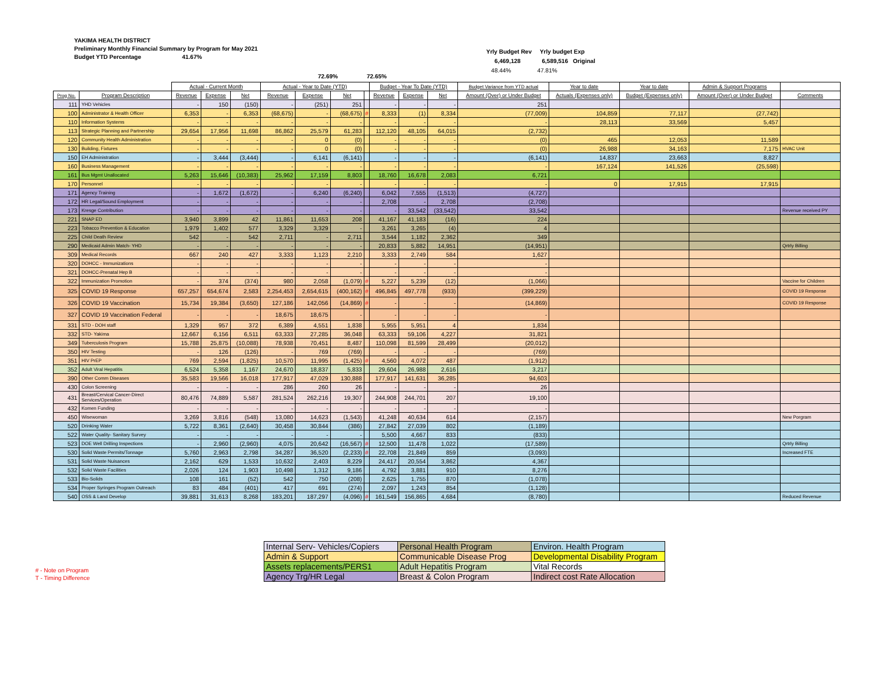YAKIMA HEALTH DISTRICT
Preliminary Monthly Financial Summary by Program for May 2021
Budget YTD Percentage 41.67%
Yrly Budget Rev Yrly budget Exp
6,469,128 6,589,516 Original
48.44% 47.81%
72.69% 72.65%
| | | Actual - Current Month | | | Actual - Year to Date (YTD) | | | | Budget - Year To Date (YTD) | | | Budget Variance from YTD actual | Year to date | Year to date | Admin & Support Programs | |
| --- | --- | --- | --- | --- | --- | --- | --- | --- | --- | --- | --- | --- | --- | --- | --- | --- |
| Prog No. | Program Description | Revenue | Expense | Net | Revenue | Expense | Net | | Revenue | Expense | Net | Amount (Over) or Under Budget | Actuals (Expenses only) | Budget (Expenses only) | Amount (Over) or Under Budget | Comments |
| 111 | YHD Vehicles | - | 150 | (150) | - | (251) | 251 | | - | - | - | 251 | | | | |
| 100 | Administrator & Health Officer | 6,353 | - | 6,353 | (68,675) | - | (68,675) | # | 8,333 | (1) | 8,334 | (77,009) | 104,859 | 77,117 | (27,742) | |
| 110 | Information Systems | - | - | - | - | - | - | | - | - | - | - | 28,113 | 33,569 | 5,457 | |
| 113 | Strategic Planning and Partnership | 29,654 | 17,956 | 11,698 | 86,862 | 25,579 | 61,283 | | 112,120 | 48,105 | 64,015 | (2,732) | | | | |
| 120 | Community Health Administration | - | - | - | - | 0 | (0) | | - | - | - | (0) | 465 | 12,053 | 11,589 | |
| 130 | Building, Fixtures | - | - | - | - | 0 | (0) | | - | - | - | (0) | 26,988 | 34,163 | 7,175 | HVAC Unit |
| 150 | EH Administration | - | 3,444 | (3,444) | - | 6,141 | (6,141) | | - | - | - | (6,141) | 14,837 | 23,663 | 8,827 | |
| 160 | Business Management | - | - | - | - | - | - | | - | - | - | - | 167,124 | 141,526 | (25,598) | |
| 161 | Bus Mgmt Unallocated | 5,263 | 15,646 | (10,383) | 25,962 | 17,159 | 8,803 | | 18,760 | 16,678 | 2,083 | 6,721 | | | | |
| 170 | Personnel | - | - | - | - | - | - | | - | - | - | - | 0 | 17,915 | 17,915 | |
| 171 | Agency Training | - | 1,672 | (1,672) | - | 6,240 | (6,240) | | 6,042 | 7,555 | (1,513) | (4,727) | | | | |
| 172 | HR Legal/Sound Employment | - | - | - | - | - | - | | 2,708 | - | 2,708 | (2,708) | | | | |
| 173 | Kresge Contribution | - | - | - | - | - | - | | - | 33,542 | (33,542) | 33,542 | | | | Revenue received PY |
| 221 | SNAP ED | 3,940 | 3,899 | 42 | 11,861 | 11,653 | 208 | | 41,167 | 41,183 | (16) | 224 | | | | |
| 223 | Tobacco Prevention & Education | 1,979 | 1,402 | 577 | 3,329 | 3,329 | - | | 3,261 | 3,265 | (4) | 4 | | | | |
| 225 | Child Death Review | 542 | - | 542 | 2,711 | - | 2,711 | | 3,544 | 1,182 | 2,362 | 349 | | | | |
| 290 | Medicaid Admin Match- YHD | - | - | - | - | - | - | | 20,833 | 5,882 | 14,951 | (14,951) | | | | Qrtrly Billing |
| 309 | Medical Records | 667 | 240 | 427 | 3,333 | 1,123 | 2,210 | | 3,333 | 2,749 | 584 | 1,627 | | | | |
| 320 | DOHCC - Immunizations | - | - | - | - | - | - | | - | - | - | - | | | | |
| 321 | DOHCC-Prenatal Hep B | - | - | - | - | - | - | | - | - | - | - | | | | |
| 322 | Immunization Promotion | - | 374 | (374) | 980 | 2,058 | (1,079) | # | 5,227 | 5,239 | (12) | (1,066) | | | | Vaccine for Children |
| 325 | COVID 19 Response | 657,257 | 654,674 | 2,583 | 2,254,453 | 2,654,615 | (400,162) | # | 496,845 | 497,778 | (933) | (399,229) | | | | COVID 19 Response |
| 326 | COVID 19 Vaccination | 15,734 | 19,384 | (3,650) | 127,186 | 142,056 | (14,869) | # | - | - | - | (14,869) | | | | COVID 19 Response |
| 327 | COVID 19 Vaccination Federal | - | - | - | 18,675 | 18,675 | - | | - | - | - | - | | | | |
| 331 | STD - DOH staff | 1,329 | 957 | 372 | 6,389 | 4,551 | 1,838 | | 5,955 | 5,951 | 4 | 1,834 | | | | |
| 332 | STD- Yakima | 12,667 | 6,156 | 6,511 | 63,333 | 27,285 | 36,048 | | 63,333 | 59,106 | 4,227 | 31,821 | | | | |
| 349 | Tuberculosis Program | 15,788 | 25,875 | (10,088) | 78,938 | 70,451 | 8,487 | | 110,098 | 81,599 | 28,499 | (20,012) | | | | |
| 350 | HIV Testing | - | 126 | (126) | - | 769 | (769) | | - | - | - | (769) | | | | |
| 351 | HIV PrEP | 769 | 2,594 | (1,825) | 10,570 | 11,995 | (1,425) | # | 4,560 | 4,072 | 487 | (1,912) | | | | |
| 352 | Adult Viral Hepatitis | 6,524 | 5,358 | 1,167 | 24,670 | 18,837 | 5,833 | | 29,604 | 26,988 | 2,616 | 3,217 | | | | |
| 390 | Other Comm Diseases | 35,583 | 19,566 | 16,018 | 177,917 | 47,029 | 130,888 | | 177,917 | 141,631 | 36,285 | 94,603 | | | | |
| 430 | Colon Screening | - | - | - | 286 | 260 | 26 | | - | - | - | 26 | | | | |
| 431 | Breast/Cervical Cancer-Direct Services/Operation | 80,476 | 74,889 | 5,587 | 281,524 | 262,216 | 19,307 | | 244,908 | 244,701 | 207 | 19,100 | | | | |
| 432 | Komen Funding | - | - | - | - | - | - | | - | - | - | - | | | | |
| 450 | Wisewoman | 3,269 | 3,816 | (548) | 13,080 | 14,623 | (1,543) | | 41,248 | 40,634 | 614 | (2,157) | | | | New Porgram |
| 520 | Drinking Water | 5,722 | 8,361 | (2,640) | 30,458 | 30,844 | (386) | | 27,842 | 27,039 | 802 | (1,189) | | | | |
| 522 | Water Quality- Sanitary Survey | - | - | - | - | - | - | | 5,500 | 4,667 | 833 | (833) | | | | |
| 523 | DOE Well Drilling Inspections | - | 2,960 | (2,960) | 4,075 | 20,642 | (16,567) | # | 12,500 | 11,478 | 1,022 | (17,589) | | | | Qrtrly Billing |
| 530 | Solid Waste Permits/Tonnage | 5,760 | 2,963 | 2,798 | 34,287 | 36,520 | (2,233) | # | 22,708 | 21,849 | 859 | (3,093) | | | | Increased FTE |
| 531 | Solid Waste Nuisances | 2,162 | 629 | 1,533 | 10,632 | 2,403 | 8,229 | | 24,417 | 20,554 | 3,862 | 4,367 | | | | |
| 532 | Solid Waste Facilities | 2,026 | 124 | 1,903 | 10,498 | 1,312 | 9,186 | | 4,792 | 3,881 | 910 | 8,276 | | | | |
| 533 | Bio-Solids | 108 | 161 | (52) | 542 | 750 | (208) | | 2,625 | 1,755 | 870 | (1,078) | | | | |
| 534 | Proper Syringes Program Outreach | 83 | 484 | (401) | 417 | 691 | (274) | | 2,097 | 1,243 | 854 | (1,128) | | | | |
| 540 | OSS & Land Develop | 39,881 | 31,613 | 8,268 | 183,201 | 187,297 | (4,096) | # | 161,549 | 156,865 | 4,684 | (8,780) | | | | Reduced Revenue |
# - Note on Program
T - Timing Difference
| Internal Serv- Vehicles/Copiers | Personal Health Program | Environ. Health Program |
| Admin & Support | Communicable Disease Prog | Developmental Disability Program |
| Assets replacements/PERS1 | Adult Hepatitis Program | Vital Records |
| Agency Trg/HR Legal | Breast & Colon Program | Indirect cost Rate Allocation |